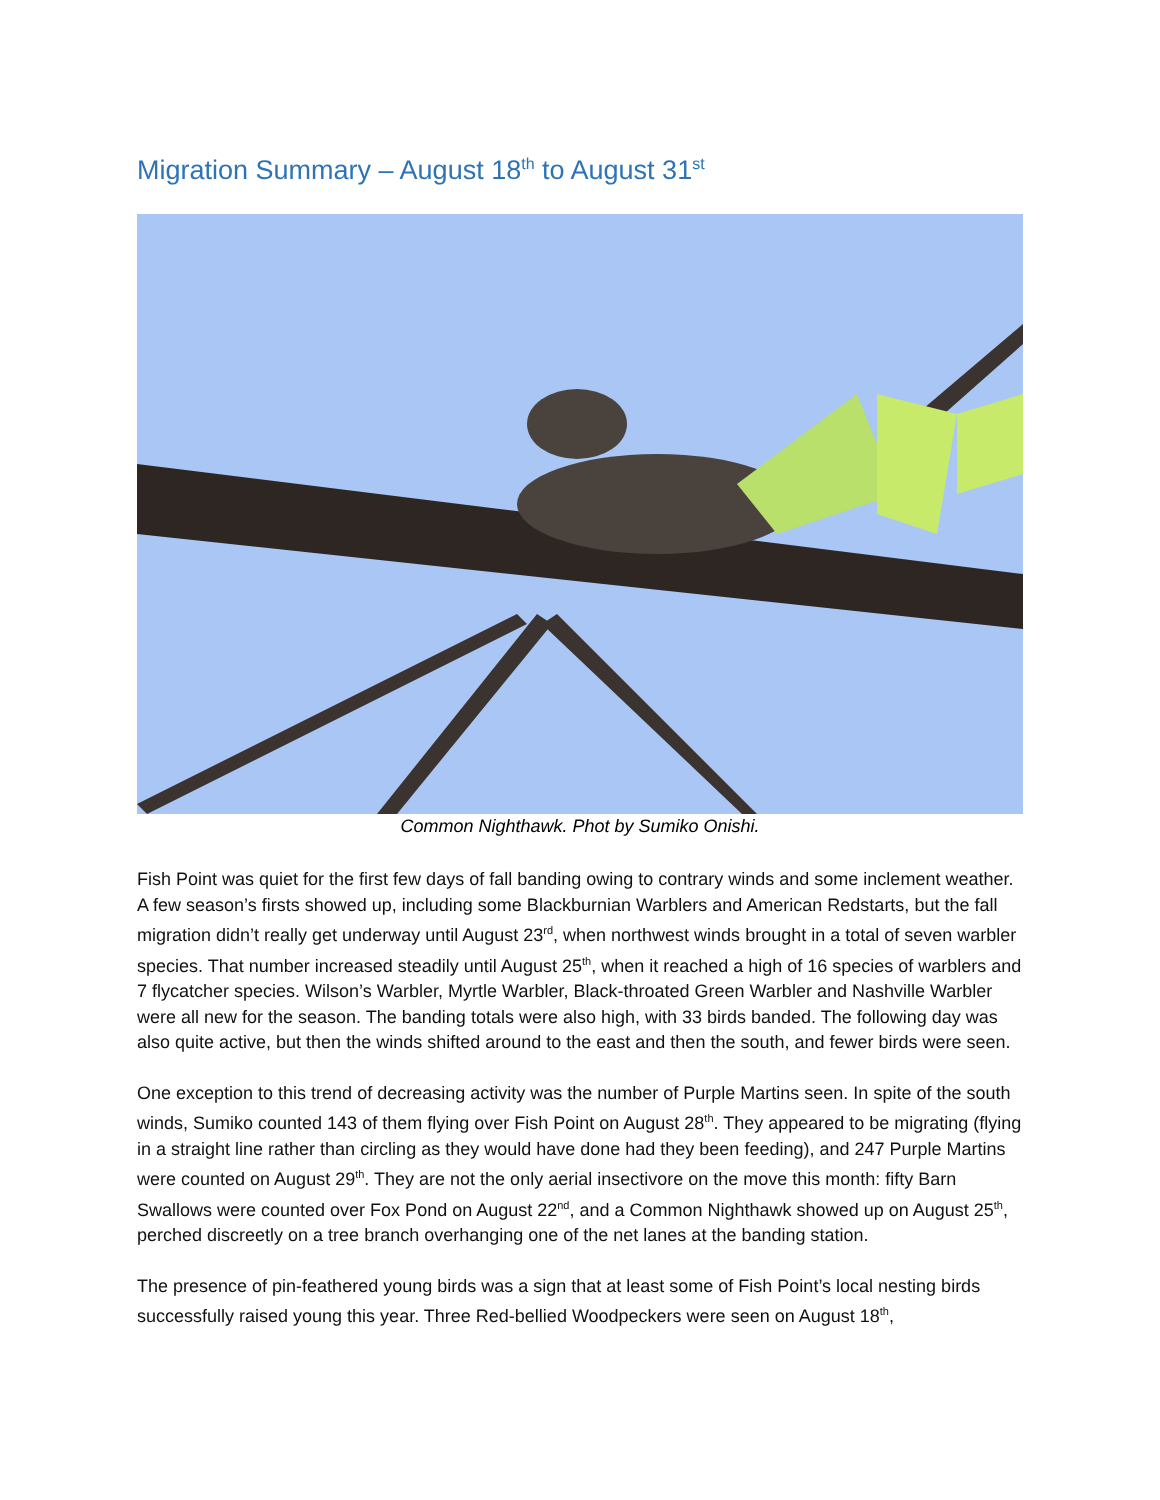Migration Summary – August 18<sup>th</sup> to August 31<sup>st</sup>
Common Nighthawk. Phot by Sumiko Onishi.
Fish Point was quiet for the first few days of fall banding owing to contrary winds and some inclement weather. A few season’s firsts showed up, including some Blackburnian Warblers and American Redstarts, but the fall migration didn’t really get underway until August 23<sup>rd</sup>, when northwest winds brought in a total of seven warbler species. That number increased steadily until August 25<sup>th</sup>, when it reached a high of 16 species of warblers and 7 flycatcher species. Wilson’s Warbler, Myrtle Warbler, Black-throated Green Warbler and Nashville Warbler were all new for the season. The banding totals were also high, with 33 birds banded. The following day was also quite active, but then the winds shifted around to the east and then the south, and fewer birds were seen.
One exception to this trend of decreasing activity was the number of Purple Martins seen. In spite of the south winds, Sumiko counted 143 of them flying over Fish Point on August 28<sup>th</sup>. They appeared to be migrating (flying in a straight line rather than circling as they would have done had they been feeding), and 247 Purple Martins were counted on August 29<sup>th</sup>. They are not the only aerial insectivore on the move this month: fifty Barn Swallows were counted over Fox Pond on August 22<sup>nd</sup>, and a Common Nighthawk showed up on August 25<sup>th</sup>, perched discreetly on a tree branch overhanging one of the net lanes at the banding station.
The presence of pin-feathered young birds was a sign that at least some of Fish Point’s local nesting birds successfully raised young this year. Three Red-bellied Woodpeckers were seen on August 18<sup>th</sup>,